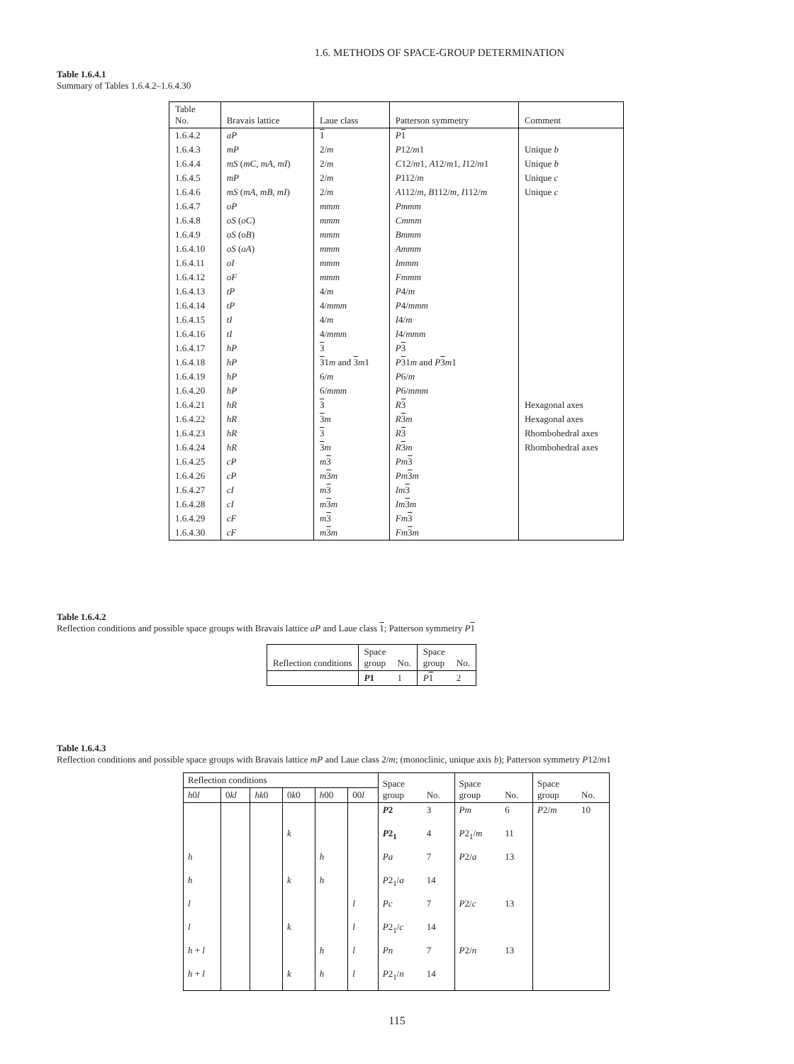1.6. METHODS OF SPACE-GROUP DETERMINATION
Table 1.6.4.1
Summary of Tables 1.6.4.2–1.6.4.30
| Table No. | Bravais lattice | Laue class | Patterson symmetry | Comment |
| --- | --- | --- | --- | --- |
| 1.6.4.2 | aP | 1 | P 1 | |
| 1.6.4.3 | mP | 2/ m | P 12/ m 1 | Unique b |
| 1.6.4.4 | mS ( mC , mA , mI ) | 2/ m | C 12/ m 1, A 12/ m 1, I 12/ m 1 | Unique b |
| 1.6.4.5 | mP | 2/ m | P 112/ m | Unique c |
| 1.6.4.6 | mS ( mA , mB , mI ) | 2/ m | A 112/ m , B 112/ m , I 112/ m | Unique c |
| 1.6.4.7 | oP | mmm | Pmmm | |
| 1.6.4.8 | oS ( oC ) | mmm | Cmmm | |
| 1.6.4.9 | oS ( oB ) | mmm | Bmmm | |
| 1.6.4.10 | oS ( oA ) | mmm | Ammm | |
| 1.6.4.11 | oI | mmm | Immm | |
| 1.6.4.12 | oF | mmm | Fmmm | |
| 1.6.4.13 | tP | 4/ m | P 4/ m | |
| 1.6.4.14 | tP | 4/ mmm | P 4/ mmm | |
| 1.6.4.15 | tI | 4/ m | I 4/ m | |
| 1.6.4.16 | tI | 4/ mmm | I 4/ mmm | |
| 1.6.4.17 | hP | 3 | P 3 | |
| 1.6.4.18 | hP | 3 1 m and 3 m 1 | P 3 1 m and P 3 m 1 | |
| 1.6.4.19 | hP | 6/ m | P 6/ m | |
| 1.6.4.20 | hP | 6/ mmm | P 6/ mmm | |
| 1.6.4.21 | hR | 3 | R 3 | Hexagonal axes |
| 1.6.4.22 | hR | 3 m | R 3 m | Hexagonal axes |
| 1.6.4.23 | hR | 3 | R 3 | Rhombohedral axes |
| 1.6.4.24 | hR | 3 m | R 3 m | Rhombohedral axes |
| 1.6.4.25 | cP | m 3 | Pm 3 | |
| 1.6.4.26 | cP | m 3 m | Pm 3 m | |
| 1.6.4.27 | cI | m 3 | Im 3 | |
| 1.6.4.28 | cI | m 3 m | Im 3 m | |
| 1.6.4.29 | cF | m 3 | Fm 3 | |
| 1.6.4.30 | cF | m 3 m | Fm 3 m | |
Table 1.6.4.2
Reflection conditions and possible space groups with Bravais lattice aP and Laue class 1; Patterson symmetry P 1
| Reflection conditions | Space group | No. | Space group | No. |
| --- | --- | --- | --- | --- |
| | P 1 | 1 | P 1 | 2 |
Table 1.6.4.3
Reflection conditions and possible space groups with Bravais lattice mP and Laue class 2/m; (monoclinic, unique axis b); Patterson symmetry P12/m1
| Reflection conditions | | | | | | Space group | No. | Space group | No. | Space group | No. |
| --- | --- | --- | --- | --- | --- | --- | --- | --- | --- | --- | --- |
| h 0 l | 0 kl | hk 0 | 0 k 0 | h 00 | 00 l | | | | | | |
| | | | | | | P 2 | 3 | Pm | 6 | P 2/ m | 10 |
| | | | k | | | P 2<sub>1</sub> | 4 | P 2<sub>1</sub>/ m | 11 | | |
| h | | | | h | | Pa | 7 | P 2/ a | 13 | | |
| h | | | k | h | | P 2<sub>1</sub>/ a | 14 | | | | |
| l | | | | | l | Pc | 7 | P 2/ c | 13 | | |
| l | | | k | | l | P 2<sub>1</sub>/ c | 14 | | | | |
| h + l | | | | h | l | Pn | 7 | P 2/ n | 13 | | |
| h + l | | | k | h | l | P 2<sub>1</sub>/ n | 14 | | | | |
115